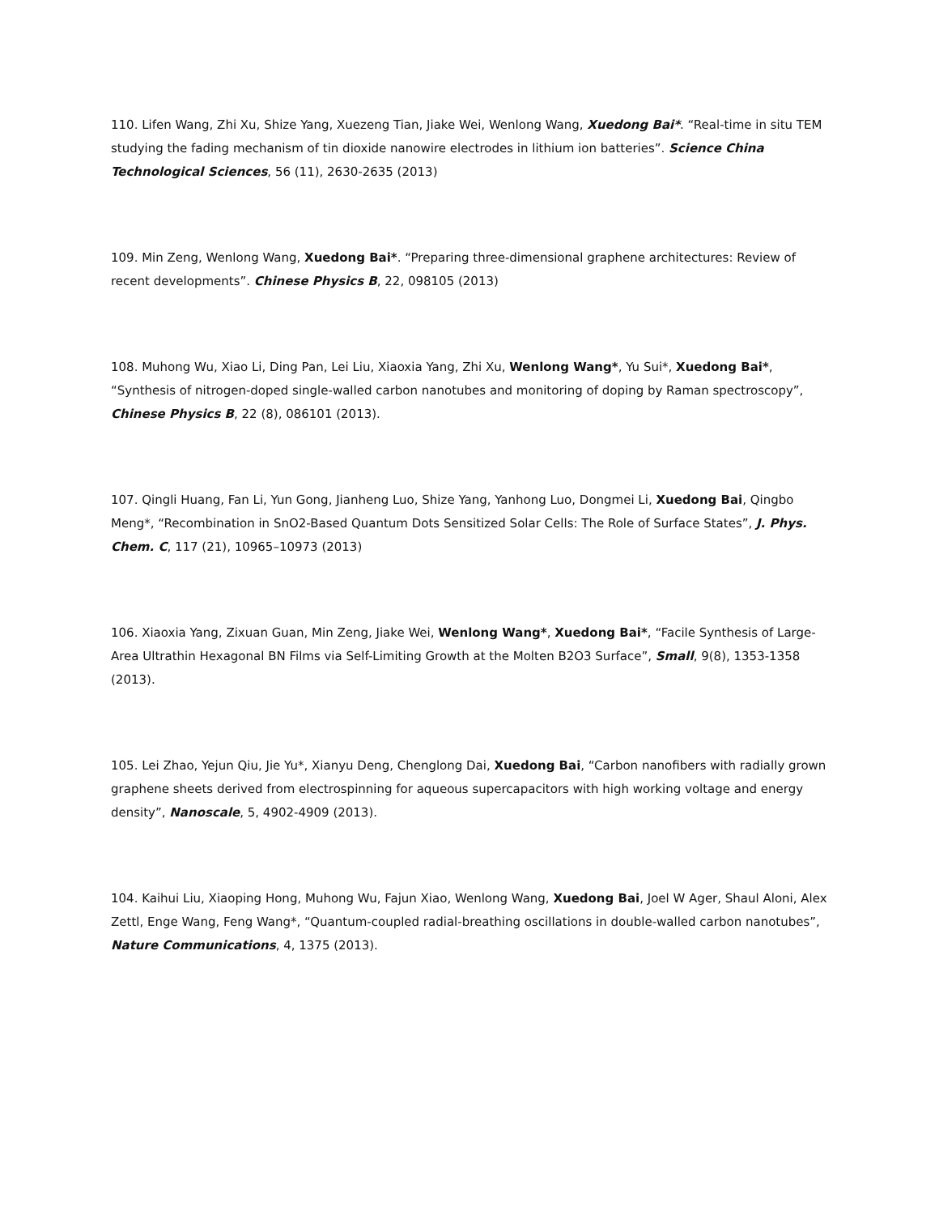110. Lifen Wang, Zhi Xu, Shize Yang, Xuezeng Tian, Jiake Wei, Wenlong Wang, Xuedong Bai*. “Real-time in situ TEM studying the fading mechanism of tin dioxide nanowire electrodes in lithium ion batteries”. Science China Technological Sciences, 56 (11), 2630-2635 (2013)
109. Min Zeng, Wenlong Wang, Xuedong Bai*. “Preparing three-dimensional graphene architectures: Review of recent developments”. Chinese Physics B, 22, 098105 (2013)
108. Muhong Wu, Xiao Li, Ding Pan, Lei Liu, Xiaoxia Yang, Zhi Xu, Wenlong Wang*, Yu Sui*, Xuedong Bai*, “Synthesis of nitrogen-doped single-walled carbon nanotubes and monitoring of doping by Raman spectroscopy”, Chinese Physics B, 22 (8), 086101 (2013).
107. Qingli Huang, Fan Li, Yun Gong, Jianheng Luo, Shize Yang, Yanhong Luo, Dongmei Li, Xuedong Bai, Qingbo Meng*, “Recombination in SnO2-Based Quantum Dots Sensitized Solar Cells: The Role of Surface States”, J. Phys. Chem. C, 117 (21), 10965–10973 (2013)
106. Xiaoxia Yang, Zixuan Guan, Min Zeng, Jiake Wei, Wenlong Wang*, Xuedong Bai*, “Facile Synthesis of Large-Area Ultrathin Hexagonal BN Films via Self-Limiting Growth at the Molten B2O3 Surface”, Small, 9(8), 1353-1358 (2013).
105. Lei Zhao, Yejun Qiu, Jie Yu*, Xianyu Deng, Chenglong Dai, Xuedong Bai, “Carbon nanofibers with radially grown graphene sheets derived from electrospinning for aqueous supercapacitors with high working voltage and energy density”, Nanoscale, 5, 4902-4909 (2013).
104. Kaihui Liu, Xiaoping Hong, Muhong Wu, Fajun Xiao, Wenlong Wang, Xuedong Bai, Joel W Ager, Shaul Aloni, Alex Zettl, Enge Wang, Feng Wang*, “Quantum-coupled radial-breathing oscillations in double-walled carbon nanotubes”, Nature Communications, 4, 1375 (2013).